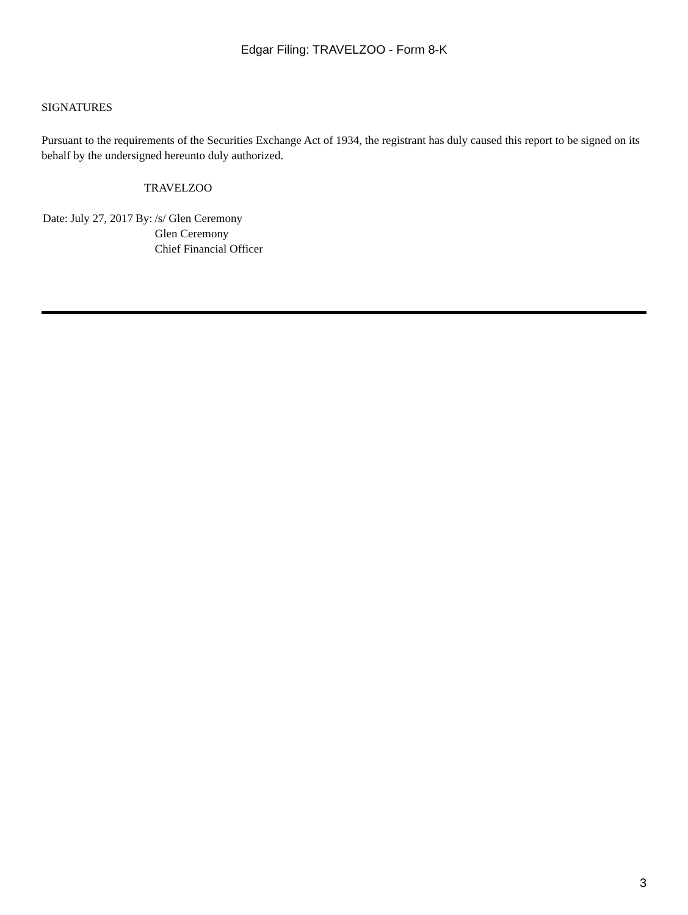Edgar Filing: TRAVELZOO - Form 8-K
SIGNATURES
Pursuant to the requirements of the Securities Exchange Act of 1934, the registrant has duly caused this report to be signed on its behalf by the undersigned hereunto duly authorized.
TRAVELZOO
| Date: | July 27, 2017 | By: | /s/ Glen Ceremony |
| | | | Glen Ceremony |
| | | | Chief Financial Officer |
3